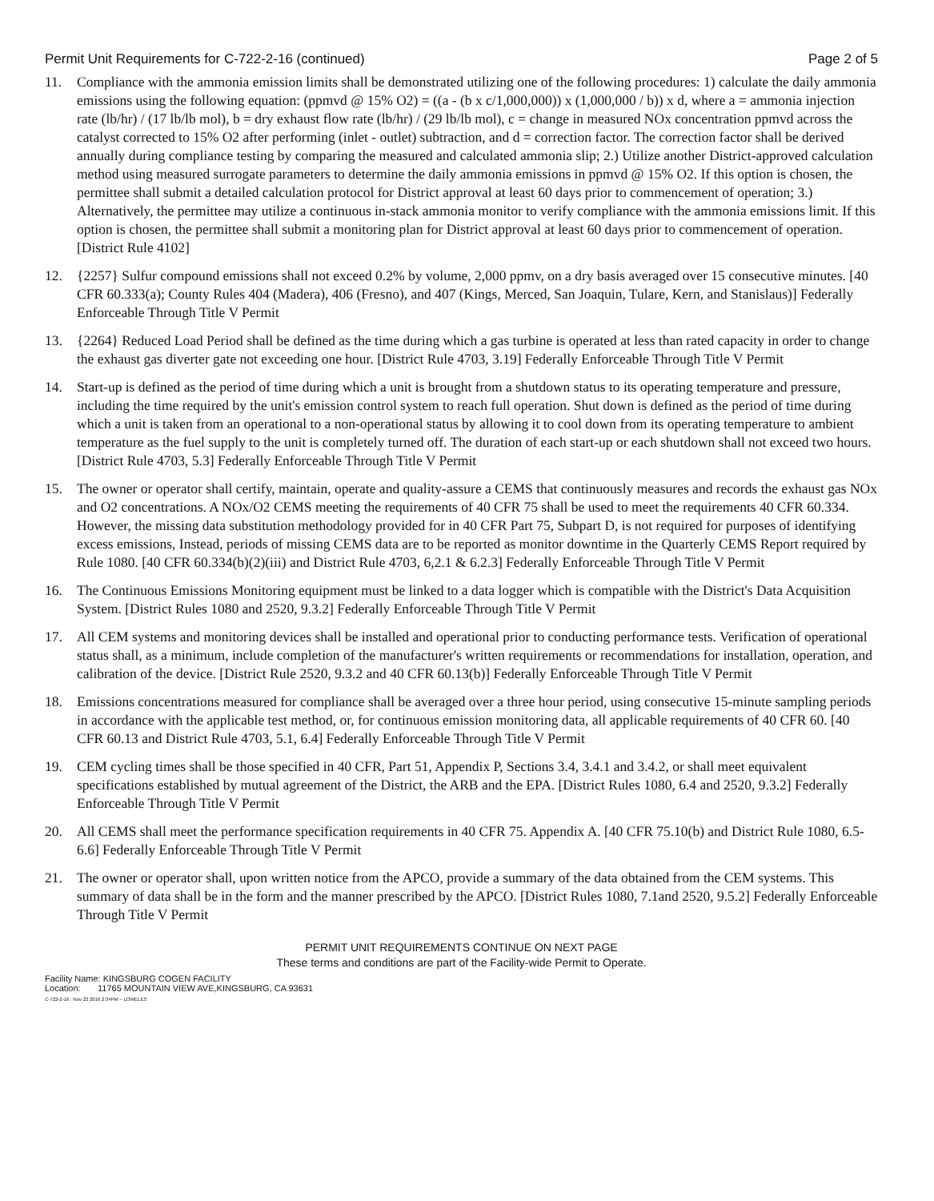Permit Unit Requirements for C-722-2-16 (continued) Page 2 of 5
11. Compliance with the ammonia emission limits shall be demonstrated utilizing one of the following procedures: 1) calculate the daily ammonia emissions using the following equation: (ppmvd @ 15% O2) = ((a - (b x c/1,000,000)) x (1,000,000 / b)) x d, where a = ammonia injection rate (lb/hr) / (17 lb/lb mol), b = dry exhaust flow rate (lb/hr) / (29 lb/lb mol), c = change in measured NOx concentration ppmvd across the catalyst corrected to 15% O2 after performing (inlet - outlet) subtraction, and d = correction factor. The correction factor shall be derived annually during compliance testing by comparing the measured and calculated ammonia slip; 2.) Utilize another District-approved calculation method using measured surrogate parameters to determine the daily ammonia emissions in ppmvd @ 15% O2. If this option is chosen, the permittee shall submit a detailed calculation protocol for District approval at least 60 days prior to commencement of operation; 3.) Alternatively, the permittee may utilize a continuous in-stack ammonia monitor to verify compliance with the ammonia emissions limit. If this option is chosen, the permittee shall submit a monitoring plan for District approval at least 60 days prior to commencement of operation. [District Rule 4102]
12. {2257} Sulfur compound emissions shall not exceed 0.2% by volume, 2,000 ppmv, on a dry basis averaged over 15 consecutive minutes. [40 CFR 60.333(a); County Rules 404 (Madera), 406 (Fresno), and 407 (Kings, Merced, San Joaquin, Tulare, Kern, and Stanislaus)] Federally Enforceable Through Title V Permit
13. {2264} Reduced Load Period shall be defined as the time during which a gas turbine is operated at less than rated capacity in order to change the exhaust gas diverter gate not exceeding one hour. [District Rule 4703, 3.19] Federally Enforceable Through Title V Permit
14. Start-up is defined as the period of time during which a unit is brought from a shutdown status to its operating temperature and pressure, including the time required by the unit's emission control system to reach full operation. Shut down is defined as the period of time during which a unit is taken from an operational to a non-operational status by allowing it to cool down from its operating temperature to ambient temperature as the fuel supply to the unit is completely turned off. The duration of each start-up or each shutdown shall not exceed two hours. [District Rule 4703, 5.3] Federally Enforceable Through Title V Permit
15. The owner or operator shall certify, maintain, operate and quality-assure a CEMS that continuously measures and records the exhaust gas NOx and O2 concentrations. A NOx/O2 CEMS meeting the requirements of 40 CFR 75 shall be used to meet the requirements 40 CFR 60.334. However, the missing data substitution methodology provided for in 40 CFR Part 75, Subpart D, is not required for purposes of identifying excess emissions, Instead, periods of missing CEMS data are to be reported as monitor downtime in the Quarterly CEMS Report required by Rule 1080. [40 CFR 60.334(b)(2)(iii) and District Rule 4703, 6,2.1 & 6.2.3] Federally Enforceable Through Title V Permit
16. The Continuous Emissions Monitoring equipment must be linked to a data logger which is compatible with the District's Data Acquisition System. [District Rules 1080 and 2520, 9.3.2] Federally Enforceable Through Title V Permit
17. All CEM systems and monitoring devices shall be installed and operational prior to conducting performance tests. Verification of operational status shall, as a minimum, include completion of the manufacturer's written requirements or recommendations for installation, operation, and calibration of the device. [District Rule 2520, 9.3.2 and 40 CFR 60.13(b)] Federally Enforceable Through Title V Permit
18. Emissions concentrations measured for compliance shall be averaged over a three hour period, using consecutive 15-minute sampling periods in accordance with the applicable test method, or, for continuous emission monitoring data, all applicable requirements of 40 CFR 60. [40 CFR 60.13 and District Rule 4703, 5.1, 6.4] Federally Enforceable Through Title V Permit
19. CEM cycling times shall be those specified in 40 CFR, Part 51, Appendix P, Sections 3.4, 3.4.1 and 3.4.2, or shall meet equivalent specifications established by mutual agreement of the District, the ARB and the EPA. [District Rules 1080, 6.4 and 2520, 9.3.2] Federally Enforceable Through Title V Permit
20. All CEMS shall meet the performance specification requirements in 40 CFR 75. Appendix A. [40 CFR 75.10(b) and District Rule 1080, 6.5-6.6] Federally Enforceable Through Title V Permit
21. The owner or operator shall, upon written notice from the APCO, provide a summary of the data obtained from the CEM systems. This summary of data shall be in the form and the manner prescribed by the APCO. [District Rules 1080, 7.1and 2520, 9.5.2] Federally Enforceable Through Title V Permit
PERMIT UNIT REQUIREMENTS CONTINUE ON NEXT PAGE
These terms and conditions are part of the Facility-wide Permit to Operate.
Facility Name: KINGSBURG COGEN FACILITY
Location: 11765 MOUNTAIN VIEW AVE,KINGSBURG, CA 93631
C-722-2-16 : Nov 22 2016 2:34PM – LOWELES